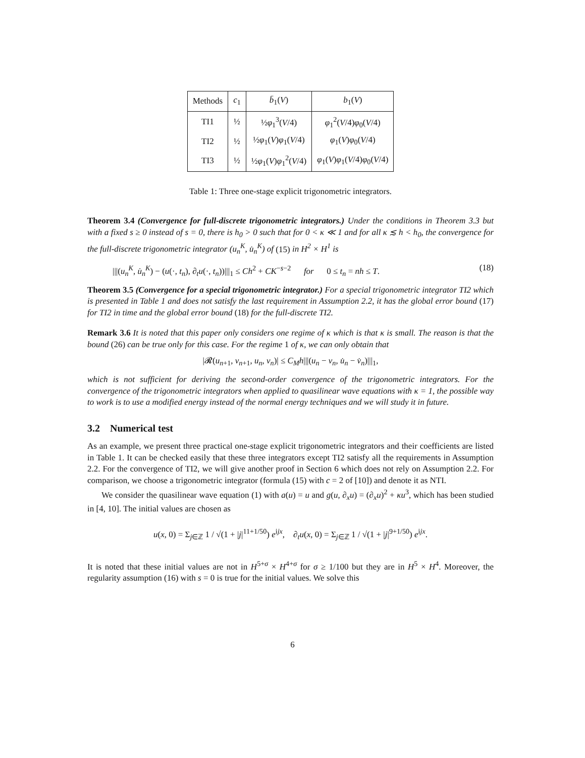| Methods | c<sub>1</sub> | b̄<sub>1</sub>( V ) | b<sub>1</sub>( V ) |
| --- | --- | --- | --- |
| TI1 | ½ | ½ φ<sub>1</sub><sup>3</sup>( V /4) | φ<sub>1</sub><sup>2</sup>( V /4) φ<sub>0</sub>( V /4) |
| TI2 | ½ | ½ φ<sub>1</sub>( V ) φ<sub>1</sub>( V /4) | φ<sub>1</sub>( V ) φ<sub>0</sub>( V /4) |
| TI3 | ½ | ½ φ<sub>1</sub>( V ) φ<sub>1</sub><sup>2</sup>( V /4) | φ<sub>1</sub>( V ) φ<sub>1</sub>( V /4) φ<sub>0</sub>( V /4) |
Table 1: Three one-stage explicit trigonometric integrators.
Theorem 3.4 (Convergence for full-discrete trigonometric integrators.) Under the conditions in Theorem 3.3 but with a fixed s ≥ 0 instead of s = 0, there is h<sub>0</sub> > 0 such that for 0 < κ ≪ 1 and for all κ ≲ h < h<sub>0</sub>, the convergence for the full-discrete trigonometric integrator (u<sub>n</sub><sup>K</sup>, u̇<sub>n</sub><sup>K</sup>) of (15) in H<sup>2</sup> × H<sup>1</sup> is
|||(u<sub>n</sub><sup>K</sup>, u̇<sub>n</sub><sup>K</sup>) − (u(·, t<sub>n</sub>), ∂<sub>t</sub>u(·, t<sub>n</sub>))|||<sub>1</sub> ≤ Ch<sup>2</sup> + CK<sup>−s−2</sup> for 0 ≤ t<sub>n</sub> = nh ≤ T. (18)
Theorem 3.5 (Convergence for a special trigonometric integrator.) For a special trigonometric integrator TI2 which is presented in Table 1 and does not satisfy the last requirement in Assumption 2.2, it has the global error bound (17) for TI2 in time and the global error bound (18) for the full-discrete TI2.
Remark 3.6 It is noted that this paper only considers one regime of κ which is that κ is small. The reason is that the bound (26) can be true only for this case. For the regime 1 of κ, we can only obtain that
|𝓡(u<sub>n+1</sub>, v<sub>n+1</sub>, u<sub>n</sub>, v<sub>n</sub>)| ≤ C<sub>M</sub>h|||(u<sub>n</sub> − v<sub>n</sub>, u̇<sub>n</sub> − v̇<sub>n</sub>)|||<sub>1</sub>,
which is not sufficient for deriving the second-order convergence of the trigonometric integrators. For the convergence of the trigonometric integrators when applied to quasilinear wave equations with κ = 1, the possible way to work is to use a modified energy instead of the normal energy techniques and we will study it in future.
3.2 Numerical test
As an example, we present three practical one-stage explicit trigonometric integrators and their coefficients are listed in Table 1. It can be checked easily that these three integrators except TI2 satisfy all the requirements in Assumption 2.2. For the convergence of TI2, we will give another proof in Section 6 which does not rely on Assumption 2.2. For comparison, we choose a trigonometric integrator (formula (15) with c = 2 of [10]) and denote it as NTI.
We consider the quasilinear wave equation (1) with a(u) = u and g(u, ∂<sub>x</sub>u) = (∂<sub>x</sub>u)<sup>2</sup> + κu<sup>3</sup>, which has been studied in [4, 10]. The initial values are chosen as
u(x, 0) = Σ<sub>j∈ℤ</sub> 1 / √(1 + |j|<sup>11+1/50</sup>) e<sup>ijx</sup>, ∂<sub>t</sub>u(x, 0) = Σ<sub>j∈ℤ</sub> 1 / √(1 + |j|<sup>9+1/50</sup>) e<sup>ijx</sup>.
It is noted that these initial values are not in H<sup>5+σ</sup> × H<sup>4+σ</sup> for σ ≥ 1/100 but they are in H<sup>5</sup> × H<sup>4</sup>. Moreover, the regularity assumption (16) with s = 0 is true for the initial values. We solve this
6